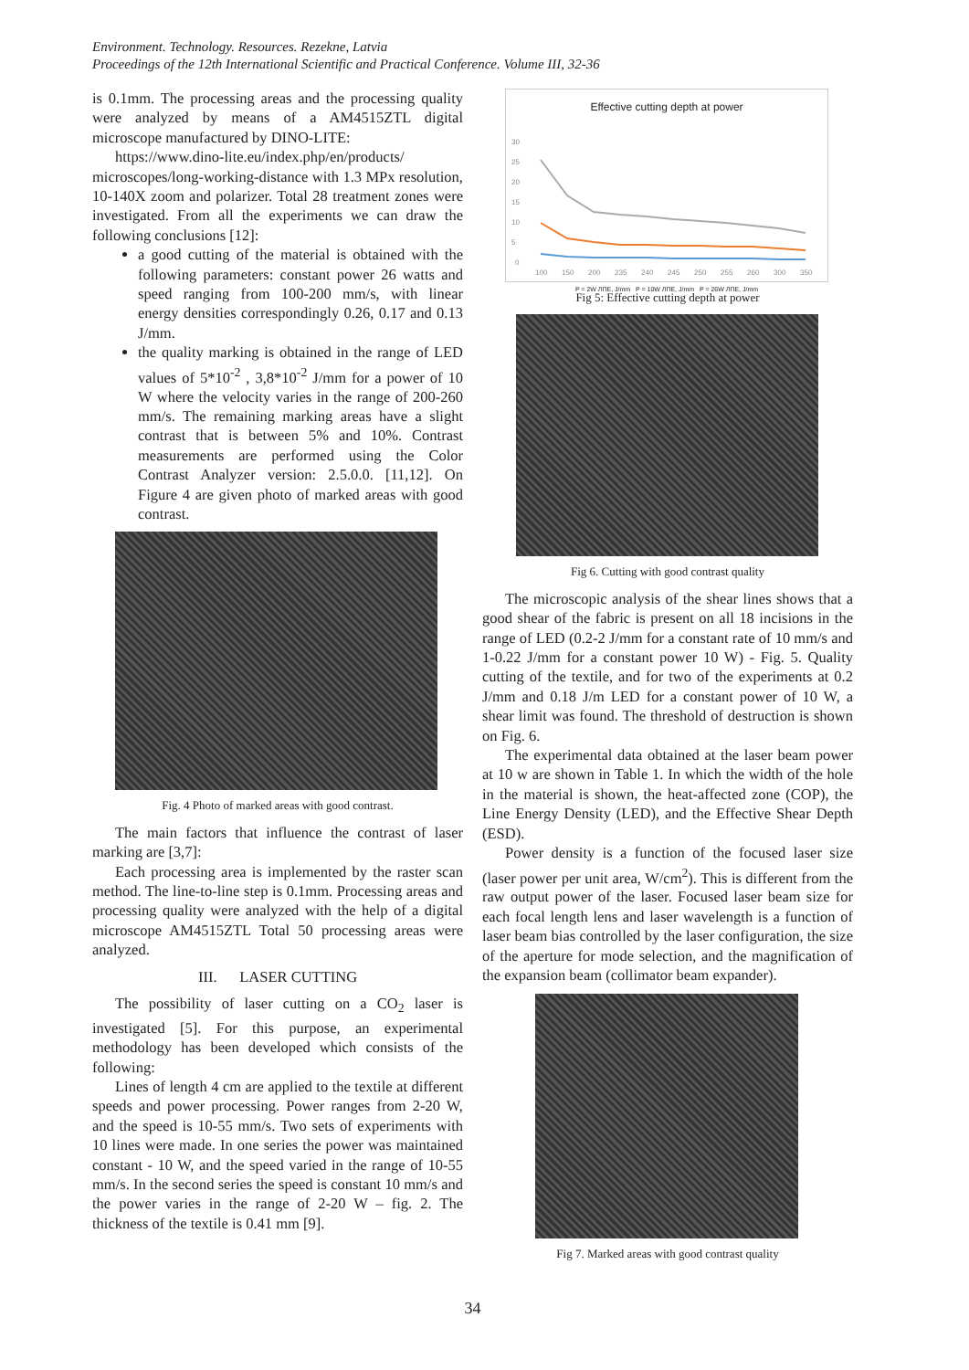Environment. Technology. Resources. Rezekne, Latvia
Proceedings of the 12th International Scientific and Practical Conference. Volume III, 32-36
is 0.1mm. The processing areas and the processing quality were analyzed by means of a AM4515ZTL digital microscope manufactured by DINO-LITE:
https://www.dino-lite.eu/index.php/en/products/ microscopes/long-working-distance with 1.3 MPx resolution, 10-140X zoom and polarizer. Total 28 treatment zones were investigated. From all the experiments we can draw the following conclusions [12]:
a good cutting of the material is obtained with the following parameters: constant power 26 watts and speed ranging from 100-200 mm/s, with linear energy densities correspondingly 0.26, 0.17 and 0.13 J/mm.
the quality marking is obtained in the range of LED values of 5*10<sup>-2</sup> , 3,8*10<sup>-2</sup> J/mm for a power of 10 W where the velocity varies in the range of 200-260 mm/s. The remaining marking areas have a slight contrast that is between 5% and 10%. Contrast measurements are performed using the Color Contrast Analyzer version: 2.5.0.0. [11,12]. On Figure 4 are given photo of marked areas with good contrast.
Fig. 4 Photo of marked areas with good contrast.
The main factors that influence the contrast of laser marking are [3,7]:
Each processing area is implemented by the raster scan method. The line-to-line step is 0.1mm. Processing areas and processing quality were analyzed with the help of a digital microscope AM4515ZTL Total 50 processing areas were analyzed.
III. LASER CUTTING
The possibility of laser cutting on a CO<sub>2</sub> laser is investigated [5]. For this purpose, an experimental methodology has been developed which consists of the following:
Lines of length 4 cm are applied to the textile at different speeds and power processing. Power ranges from 2-20 W, and the speed is 10-55 mm/s. Two sets of experiments with 10 lines were made. In one series the power was maintained constant - 10 W, and the speed varied in the range of 10-55 mm/s. In the second series the speed is constant 10 mm/s and the power varies in the range of 2-20 W – fig. 2. The thickness of the textile is 0.41 mm [9].
Effective cutting depth at power
30
25
20
15
10
5
0
100
150
200
235
240
245
250
255
260
300
350
P = 2W ЛПЕ, J/mm P = 10W ЛПЕ, J/mm P = 26W ЛПЕ, J/mm
Fig 5: Effective cutting depth at power
Fig 6. Cutting with good contrast quality
The microscopic analysis of the shear lines shows that a good shear of the fabric is present on all 18 incisions in the range of LED (0.2-2 J/mm for a constant rate of 10 mm/s and 1-0.22 J/mm for a constant power 10 W) - Fig. 5. Quality cutting of the textile, and for two of the experiments at 0.2 J/mm and 0.18 J/m LED for a constant power of 10 W, a shear limit was found. The threshold of destruction is shown on Fig. 6.
The experimental data obtained at the laser beam power at 10 w are shown in Table 1. In which the width of the hole in the material is shown, the heat-affected zone (COP), the Line Energy Density (LED), and the Effective Shear Depth (ESD).
Power density is a function of the focused laser size (laser power per unit area, W/cm<sup>2</sup>). This is different from the raw output power of the laser. Focused laser beam size for each focal length lens and laser wavelength is a function of laser beam bias controlled by the laser configuration, the size of the aperture for mode selection, and the magnification of the expansion beam (collimator beam expander).
Fig 7. Marked areas with good contrast quality
34